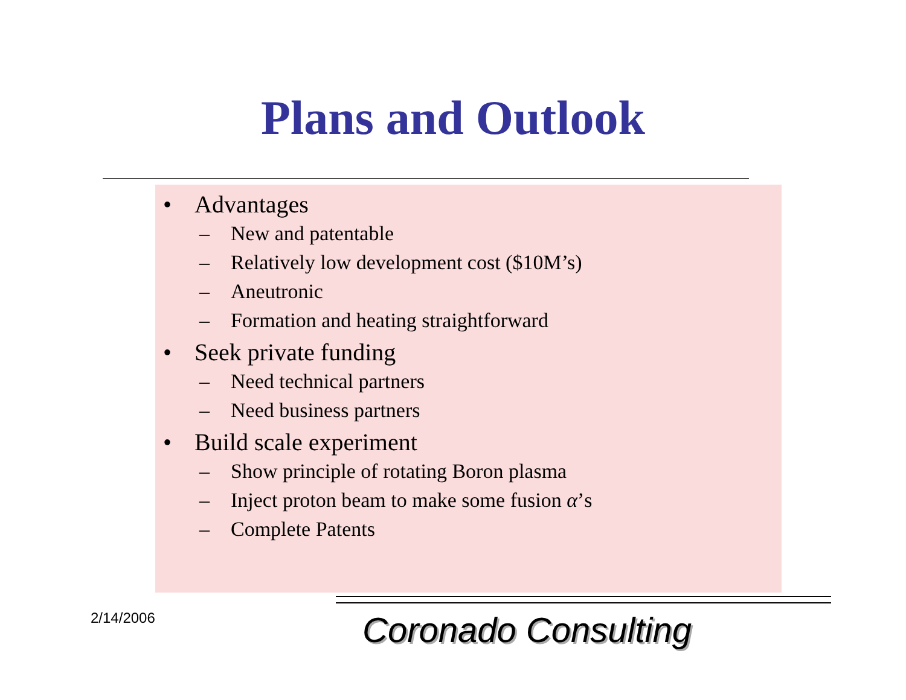Plans and Outlook
• Advantages
– New and patentable
– Relatively low development cost ($10M’s)
– Aneutronic
– Formation and heating straightforward
• Seek private funding
– Need technical partners
– Need business partners
• Build scale experiment
– Show principle of rotating Boron plasma
– Inject proton beam to make some fusion α’s
– Complete Patents
2/14/2006 Coronado Consulting